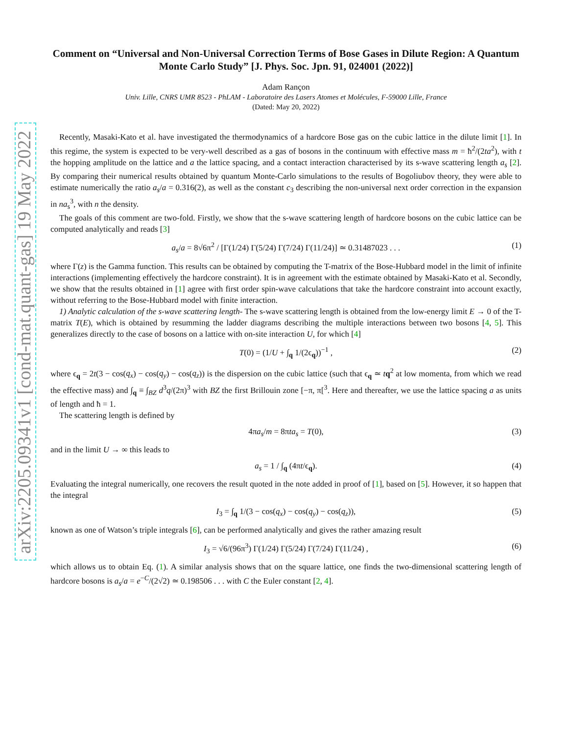arXiv:2205.09341v1 [cond-mat.quant-gas] 19 May 2022
Comment on “Universal and Non-Universal Correction Terms of Bose Gases in Dilute Region: A Quantum Monte Carlo Study” [J. Phys. Soc. Jpn. 91, 024001 (2022)]
Adam Rançon
Univ. Lille, CNRS UMR 8523 - PhLAM - Laboratoire des Lasers Atomes et Molécules, F-59000 Lille, France
(Dated: May 20, 2022)
Recently, Masaki-Kato et al. have investigated the thermodynamics of a hardcore Bose gas on the cubic lattice in the dilute limit [1]. In this regime, the system is expected to be very-well described as a gas of bosons in the continuum with effective mass m = ħ<sup>2</sup>/(2ta<sup>2</sup>), with t the hopping amplitude on the lattice and a the lattice spacing, and a contact interaction characterised by its s-wave scattering length a<sub>s</sub> [2]. By comparing their numerical results obtained by quantum Monte-Carlo simulations to the results of Bogoliubov theory, they were able to estimate numerically the ratio a<sub>s</sub>/a = 0.316(2), as well as the constant c<sub>3</sub> describing the non-universal next order correction in the expansion in na<sub>s</sub><sup>3</sup>, with n the density.
The goals of this comment are two-fold. Firstly, we show that the s-wave scattering length of hardcore bosons on the cubic lattice can be computed analytically and reads [3]
a<sub>s</sub>/a = 8√6π<sup>2</sup> / [Γ(1/24) Γ(5/24) Γ(7/24) Γ(11/24)] ≃ 0.31487023 . . . (1)
where Γ(z) is the Gamma function. This results can be obtained by computing the T-matrix of the Bose-Hubbard model in the limit of infinite interactions (implementing effectively the hardcore constraint). It is in agreement with the estimate obtained by Masaki-Kato et al. Secondly, we show that the results obtained in [1] agree with first order spin-wave calculations that take the hardcore constraint into account exactly, without referring to the Bose-Hubbard model with finite interaction.
1) Analytic calculation of the s-wave scattering length- The s-wave scattering length is obtained from the low-energy limit E → 0 of the T-matrix T(E), which is obtained by resumming the ladder diagrams describing the multiple interactions between two bosons [4, 5]. This generalizes directly to the case of bosons on a lattice with on-site interaction U, for which [4]
T(0) = (1/U + ∫<sub>q</sub> 1/(2ϵ<sub>q</sub>))<sup>−1</sup> , (2)
where ϵ<sub>q</sub> = 2t(3 − cos(q<sub>x</sub>) − cos(q<sub>y</sub>) − cos(q<sub>z</sub>)) is the dispersion on the cubic lattice (such that ϵ<sub>q</sub> ≃ tq<sup>2</sup> at low momenta, from which we read the effective mass) and ∫<sub>q</sub> ≡ ∫<sub>BZ</sub> d<sup>3</sup>q/(2π)<sup>3</sup> with BZ the first Brillouin zone [−π, π[<sup>3</sup>. Here and thereafter, we use the lattice spacing a as units of length and ħ = 1.
The scattering length is defined by
4πa<sub>s</sub>/m = 8πta<sub>s</sub> = T(0), (3)
and in the limit U → ∞ this leads to
a<sub>s</sub> = 1 / ∫<sub>q</sub> (4πt/ϵ<sub>q</sub>). (4)
Evaluating the integral numerically, one recovers the result quoted in the note added in proof of [1], based on [5]. However, it so happen that the integral
I<sub>3</sub> = ∫<sub>q</sub> 1/(3 − cos(q<sub>x</sub>) − cos(q<sub>y</sub>) − cos(q<sub>z</sub>)), (5)
known as one of Watson’s triple integrals [6], can be performed analytically and gives the rather amazing result
I<sub>3</sub> = √6/(96π<sup>3</sup>) Γ(1/24) Γ(5/24) Γ(7/24) Γ(11/24) , (6)
which allows us to obtain Eq. (1). A similar analysis shows that on the square lattice, one finds the two-dimensional scattering length of hardcore bosons is a<sub>s</sub>/a = e<sup>−C</sup>/(2√2) ≃ 0.198506 . . . with C the Euler constant [2, 4].